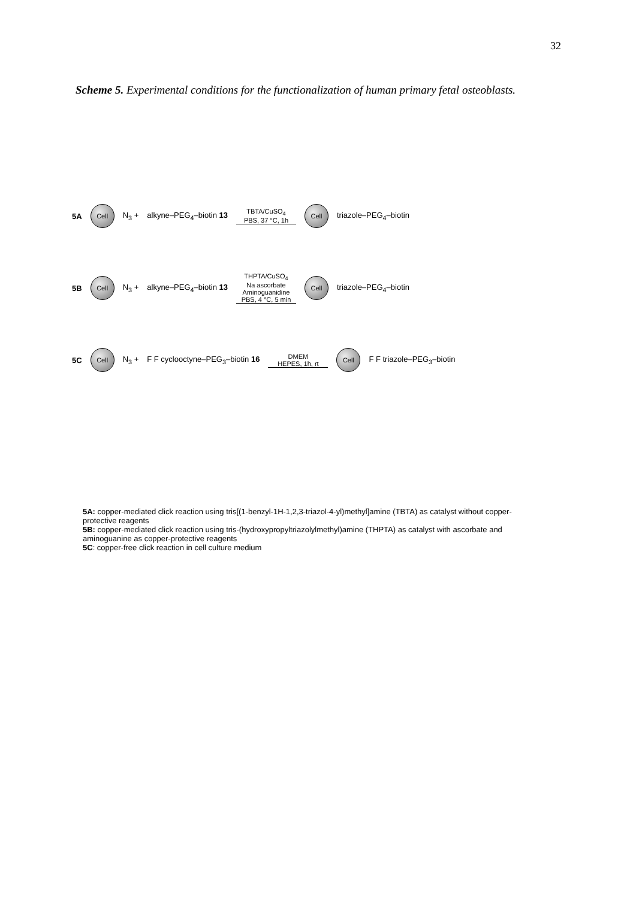32
Scheme 5. Experimental conditions for the functionalization of human primary fetal osteoblasts.
5A
Cell
N<sub>3</sub> + alkyne–PEG<sub>4</sub>–biotin 13
TBTA/CuSO<sub>4</sub>
PBS, 37 °C, 1h
Cell
triazole–PEG<sub>4</sub>–biotin
5B
Cell
N<sub>3</sub> + alkyne–PEG<sub>4</sub>–biotin 13
THPTA/CuSO<sub>4</sub>
Na ascorbate
Aminoguanidine
PBS, 4 °C, 5 min
Cell
triazole–PEG<sub>4</sub>–biotin
5C
Cell
N<sub>3</sub> + F F cyclooctyne–PEG<sub>3</sub>–biotin 16
DMEM
HEPES, 1h, rt
Cell
F F triazole–PEG<sub>3</sub>–biotin
5A: copper-mediated click reaction using tris[(1-benzyl-1H-1,2,3-triazol-4-yl)methyl]amine (TBTA) as catalyst without copper-protective reagents
5B: copper-mediated click reaction using tris-(hydroxypropyltriazolylmethyl)amine (THPTA) as catalyst with ascorbate and aminoguanine as copper-protective reagents
5C: copper-free click reaction in cell culture medium